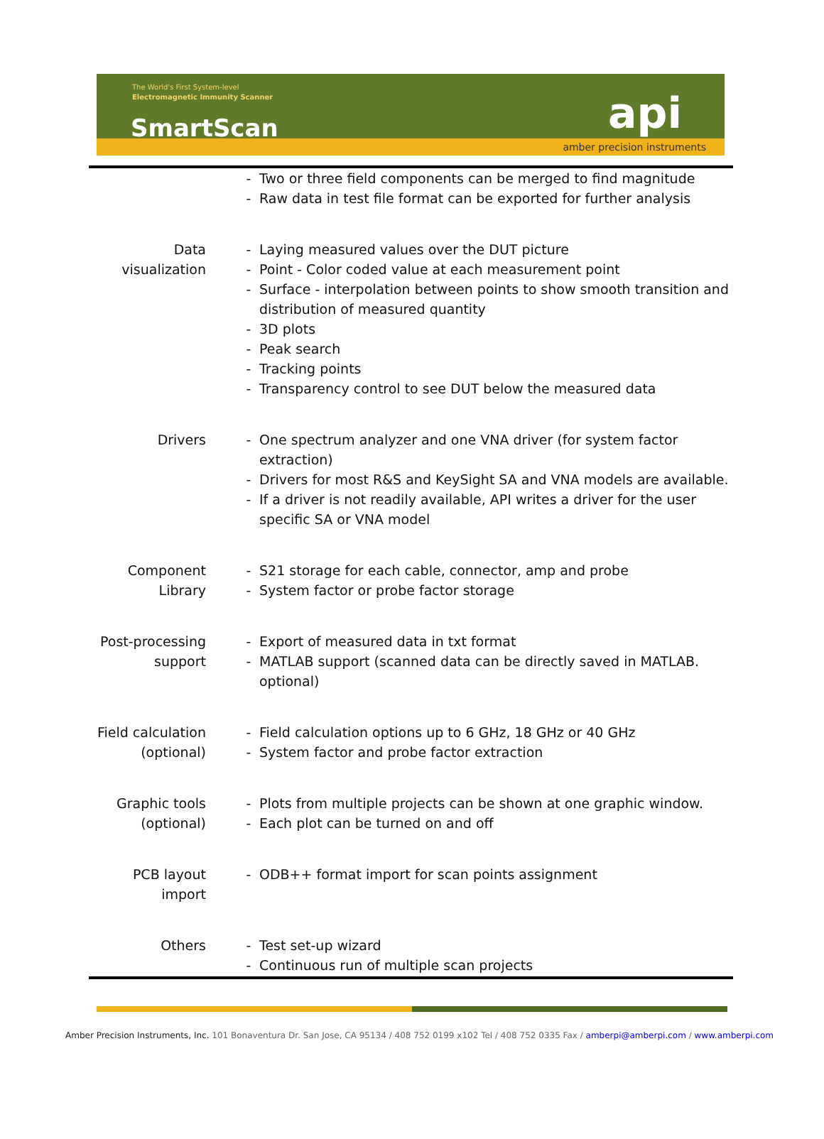The World's First System-level
Electromagnetic Immunity Scanner
SmartScan api
amber precision instruments
| | - Two or three field components can be merged to find magnitude - Raw data in test file format can be exported for further analysis |
| Data visualization | - Laying measured values over the DUT picture - Point - Color coded value at each measurement point - Surface - interpolation between points to show smooth transition and distribution of measured quantity - 3D plots - Peak search - Tracking points - Transparency control to see DUT below the measured data |
| Drivers | - One spectrum analyzer and one VNA driver (for system factor extraction) - Drivers for most R&S and KeySight SA and VNA models are available. - If a driver is not readily available, API writes a driver for the user specific SA or VNA model |
| Component Library | - S21 storage for each cable, connector, amp and probe - System factor or probe factor storage |
| Post-processing support | - Export of measured data in txt format - MATLAB support (scanned data can be directly saved in MATLAB. optional) |
| Field calculation (optional) | - Field calculation options up to 6 GHz, 18 GHz or 40 GHz - System factor and probe factor extraction |
| Graphic tools (optional) | - Plots from multiple projects can be shown at one graphic window. - Each plot can be turned on and off |
| PCB layout import | - ODB++ format import for scan points assignment |
| Others | - Test set-up wizard - Continuous run of multiple scan projects |
Amber Precision Instruments, Inc. 101 Bonaventura Dr. San Jose, CA 95134 / 408 752 0199 x102 Tel / 408 752 0335 Fax / amberpi@amberpi.com / www.amberpi.com